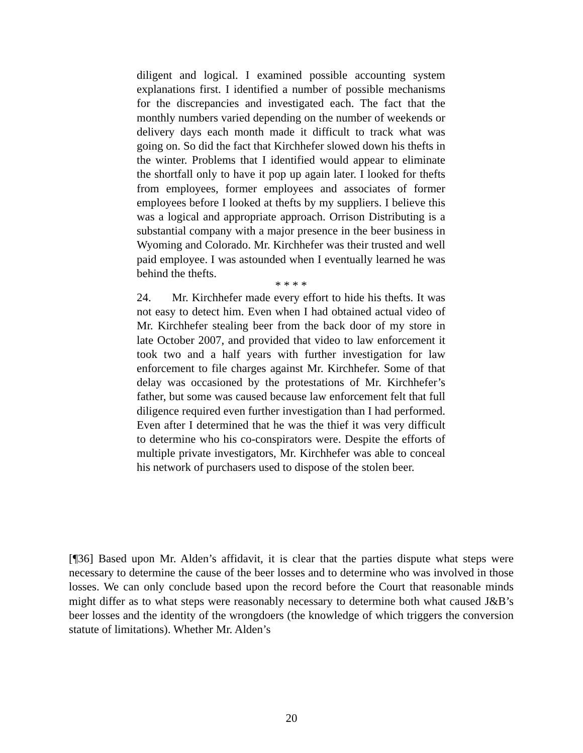diligent and logical. I examined possible accounting system explanations first. I identified a number of possible mechanisms for the discrepancies and investigated each. The fact that the monthly numbers varied depending on the number of weekends or delivery days each month made it difficult to track what was going on. So did the fact that Kirchhefer slowed down his thefts in the winter. Problems that I identified would appear to eliminate the shortfall only to have it pop up again later. I looked for thefts from employees, former employees and associates of former employees before I looked at thefts by my suppliers. I believe this was a logical and appropriate approach. Orrison Distributing is a substantial company with a major presence in the beer business in Wyoming and Colorado. Mr. Kirchhefer was their trusted and well paid employee. I was astounded when I eventually learned he was behind the thefts.
* * * *
24. Mr. Kirchhefer made every effort to hide his thefts. It was not easy to detect him. Even when I had obtained actual video of Mr. Kirchhefer stealing beer from the back door of my store in late October 2007, and provided that video to law enforcement it took two and a half years with further investigation for law enforcement to file charges against Mr. Kirchhefer. Some of that delay was occasioned by the protestations of Mr. Kirchhefer’s father, but some was caused because law enforcement felt that full diligence required even further investigation than I had performed. Even after I determined that he was the thief it was very difficult to determine who his co-conspirators were. Despite the efforts of multiple private investigators, Mr. Kirchhefer was able to conceal his network of purchasers used to dispose of the stolen beer.
[¶36] Based upon Mr. Alden’s affidavit, it is clear that the parties dispute what steps were necessary to determine the cause of the beer losses and to determine who was involved in those losses. We can only conclude based upon the record before the Court that reasonable minds might differ as to what steps were reasonably necessary to determine both what caused J&B’s beer losses and the identity of the wrongdoers (the knowledge of which triggers the conversion statute of limitations). Whether Mr. Alden’s
20